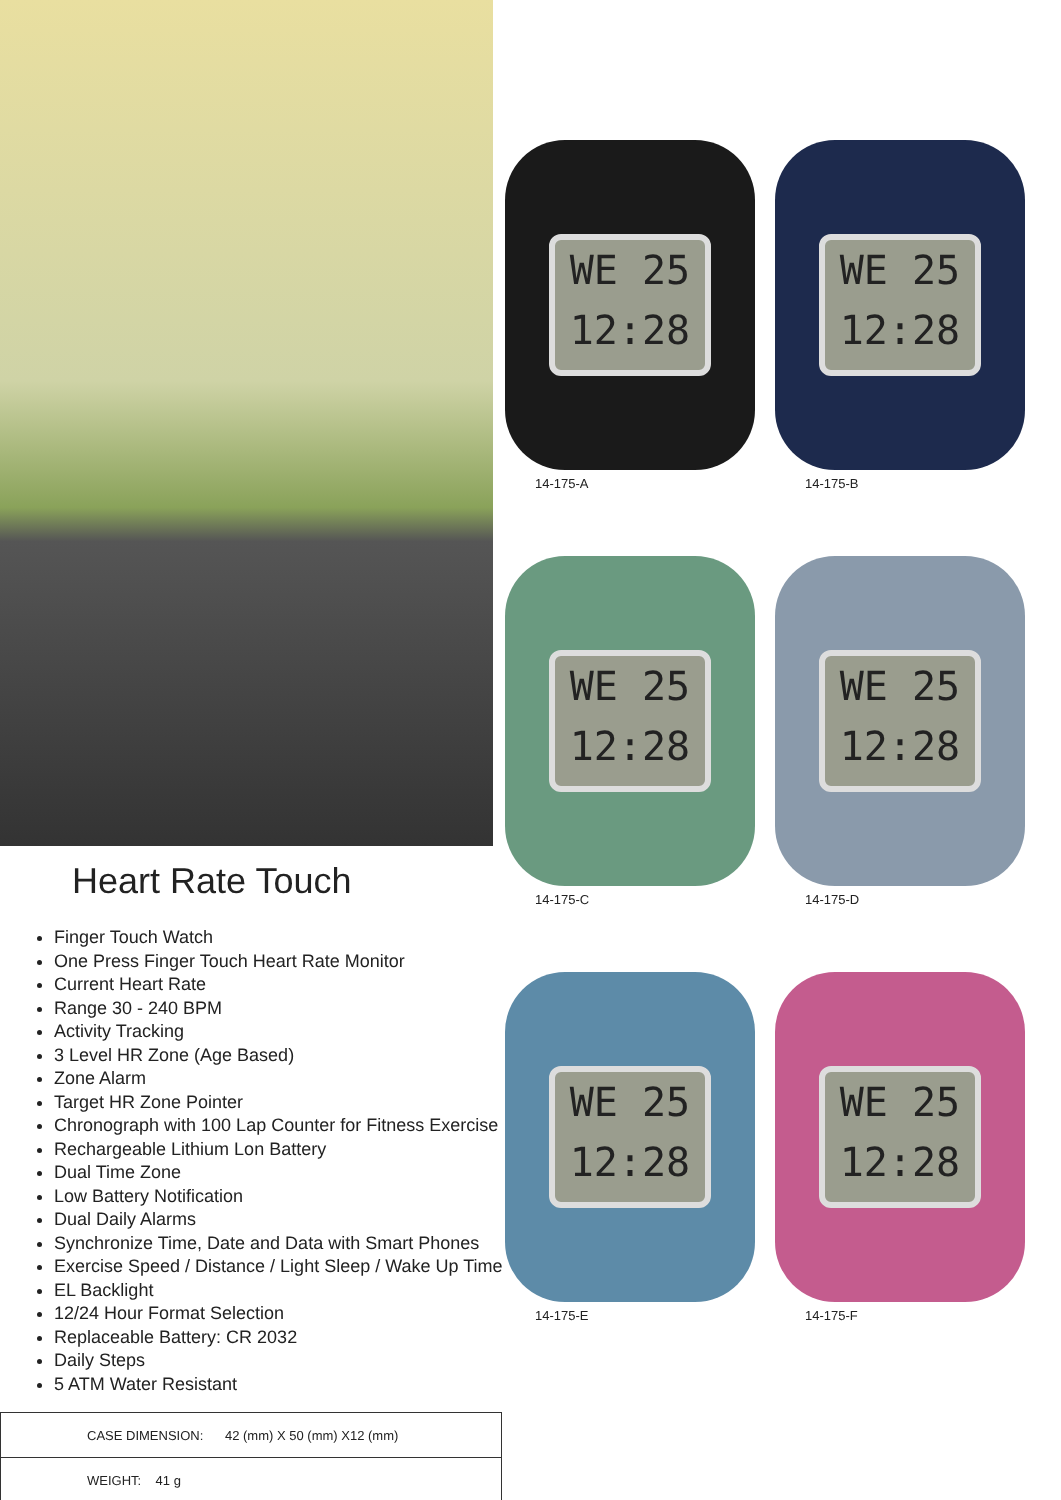Heart Rate Touch
Finger Touch Watch
One Press Finger Touch Heart Rate Monitor
Current Heart Rate
Range 30 - 240 BPM
Activity Tracking
3 Level HR Zone (Age Based)
Zone Alarm
Target HR Zone Pointer
Chronograph with 100 Lap Counter for Fitness Exercise
Rechargeable Lithium Lon Battery
Dual Time Zone
Low Battery Notification
Dual Daily Alarms
Synchronize Time, Date and Data with Smart Phones
Exercise Speed / Distance / Light Sleep / Wake Up Time
EL Backlight
12/24 Hour Format Selection
Replaceable Battery: CR 2032
Daily Steps
5 ATM Water Resistant
| CASE DIMENSION: 42 (mm) X 50 (mm) X12 (mm) |
| WEIGHT: 41 g |
WE 25
12:28
14-175-A
WE 25
12:28
14-175-B
WE 25
12:28
14-175-C
WE 25
12:28
14-175-D
WE 25
12:28
14-175-E
WE 25
12:28
14-175-F